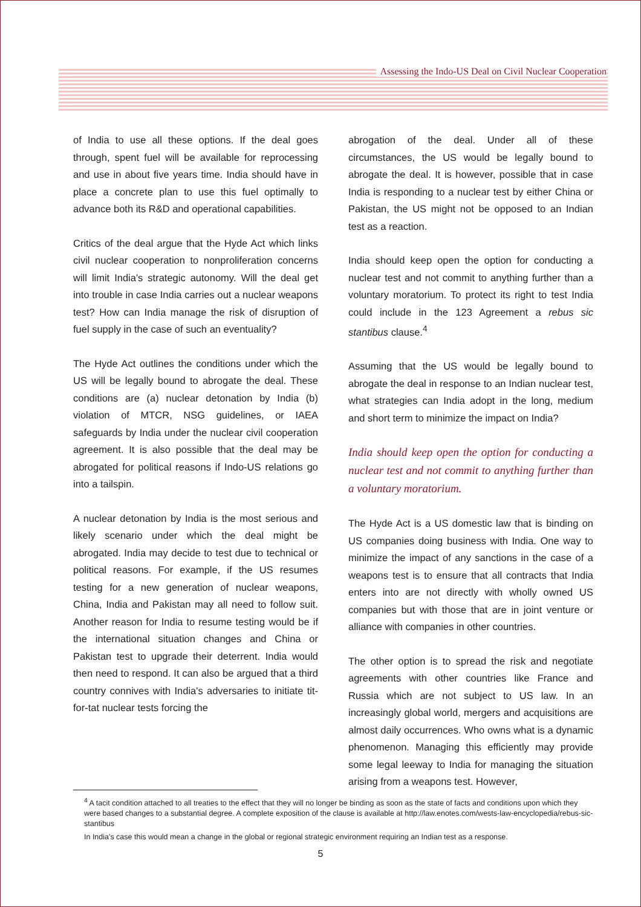Assessing the Indo-US Deal on Civil Nuclear Cooperation
of India to use all these options. If the deal goes through, spent fuel will be available for reprocessing and use in about five years time. India should have in place a concrete plan to use this fuel optimally to advance both its R&D and operational capabilities.
Critics of the deal argue that the Hyde Act which links civil nuclear cooperation to nonproliferation concerns will limit India's strategic autonomy. Will the deal get into trouble in case India carries out a nuclear weapons test? How can India manage the risk of disruption of fuel supply in the case of such an eventuality?
The Hyde Act outlines the conditions under which the US will be legally bound to abrogate the deal. These conditions are (a) nuclear detonation by India (b) violation of MTCR, NSG guidelines, or IAEA safeguards by India under the nuclear civil cooperation agreement. It is also possible that the deal may be abrogated for political reasons if Indo-US relations go into a tailspin.
A nuclear detonation by India is the most serious and likely scenario under which the deal might be abrogated. India may decide to test due to technical or political reasons. For example, if the US resumes testing for a new generation of nuclear weapons, China, India and Pakistan may all need to follow suit. Another reason for India to resume testing would be if the international situation changes and China or Pakistan test to upgrade their deterrent. India would then need to respond. It can also be argued that a third country connives with India's adversaries to initiate tit-for-tat nuclear tests forcing the
abrogation of the deal. Under all of these circumstances, the US would be legally bound to abrogate the deal. It is however, possible that in case India is responding to a nuclear test by either China or Pakistan, the US might not be opposed to an Indian test as a reaction.
India should keep open the option for conducting a nuclear test and not commit to anything further than a voluntary moratorium. To protect its right to test India could include in the 123 Agreement a rebus sic stantibus clause.<sup>4</sup>
Assuming that the US would be legally bound to abrogate the deal in response to an Indian nuclear test, what strategies can India adopt in the long, medium and short term to minimize the impact on India?
India should keep open the option for conducting a nuclear test and not commit to anything further than a voluntary moratorium.
The Hyde Act is a US domestic law that is binding on US companies doing business with India. One way to minimize the impact of any sanctions in the case of a weapons test is to ensure that all contracts that India enters into are not directly with wholly owned US companies but with those that are in joint venture or alliance with companies in other countries.
The other option is to spread the risk and negotiate agreements with other countries like France and Russia which are not subject to US law. In an increasingly global world, mergers and acquisitions are almost daily occurrences. Who owns what is a dynamic phenomenon. Managing this efficiently may provide some legal leeway to India for managing the situation arising from a weapons test. However,
<sup>4</sup> A tacit condition attached to all treaties to the effect that they will no longer be binding as soon as the state of facts and conditions upon which they were based changes to a substantial degree. A complete exposition of the clause is available at http://law.enotes.com/wests-law-encyclopedia/rebus-sic-stantibus
In India's case this would mean a change in the global or regional strategic environment requiring an Indian test as a response.
5